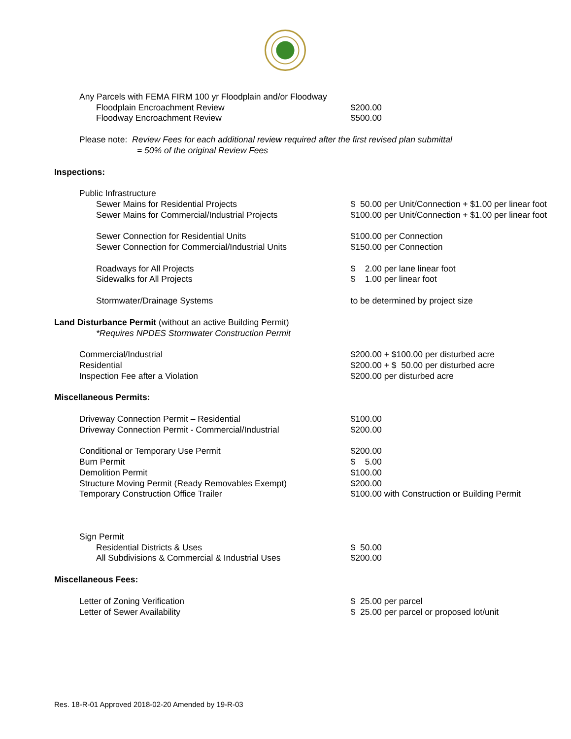| Any Parcels with FEMA FIRM 100 yr Floodplain and/or Floodway | |
| Floodplain Encroachment Review | $200.00 |
| Floodway Encroachment Review | $500.00 |
| Please note: Review Fees for each additional review required after the first revised plan submittal | |
| = 50% of the original Review Fees | |
| Inspections: | |
| Public Infrastructure | |
| Sewer Mains for Residential Projects | $ 50.00 per Unit/Connection + $1.00 per linear foot |
| Sewer Mains for Commercial/Industrial Projects | $100.00 per Unit/Connection + $1.00 per linear foot |
| Sewer Connection for Residential Units | $100.00 per Connection |
| Sewer Connection for Commercial/Industrial Units | $150.00 per Connection |
| Roadways for All Projects | $ 2.00 per lane linear foot |
| Sidewalks for All Projects | $ 1.00 per linear foot |
| Stormwater/Drainage Systems | to be determined by project size |
| Land Disturbance Permit (without an active Building Permit) | |
| *Requires NPDES Stormwater Construction Permit | |
| Commercial/Industrial | $200.00 + $100.00 per disturbed acre |
| Residential | $200.00 + $ 50.00 per disturbed acre |
| Inspection Fee after a Violation | $200.00 per disturbed acre |
| Miscellaneous Permits: | |
| Driveway Connection Permit – Residential | $100.00 |
| Driveway Connection Permit - Commercial/Industrial | $200.00 |
| Conditional or Temporary Use Permit | $200.00 |
| Burn Permit | $ 5.00 |
| Demolition Permit | $100.00 |
| Structure Moving Permit (Ready Removables Exempt) | $200.00 |
| Temporary Construction Office Trailer | $100.00 with Construction or Building Permit |
| Sign Permit | |
| Residential Districts & Uses | $ 50.00 |
| All Subdivisions & Commercial & Industrial Uses | $200.00 |
| Miscellaneous Fees: | |
| Letter of Zoning Verification | $ 25.00 per parcel |
| Letter of Sewer Availability | $ 25.00 per parcel or proposed lot/unit |
Res. 18-R-01 Approved 2018-02-20 Amended by 19-R-03